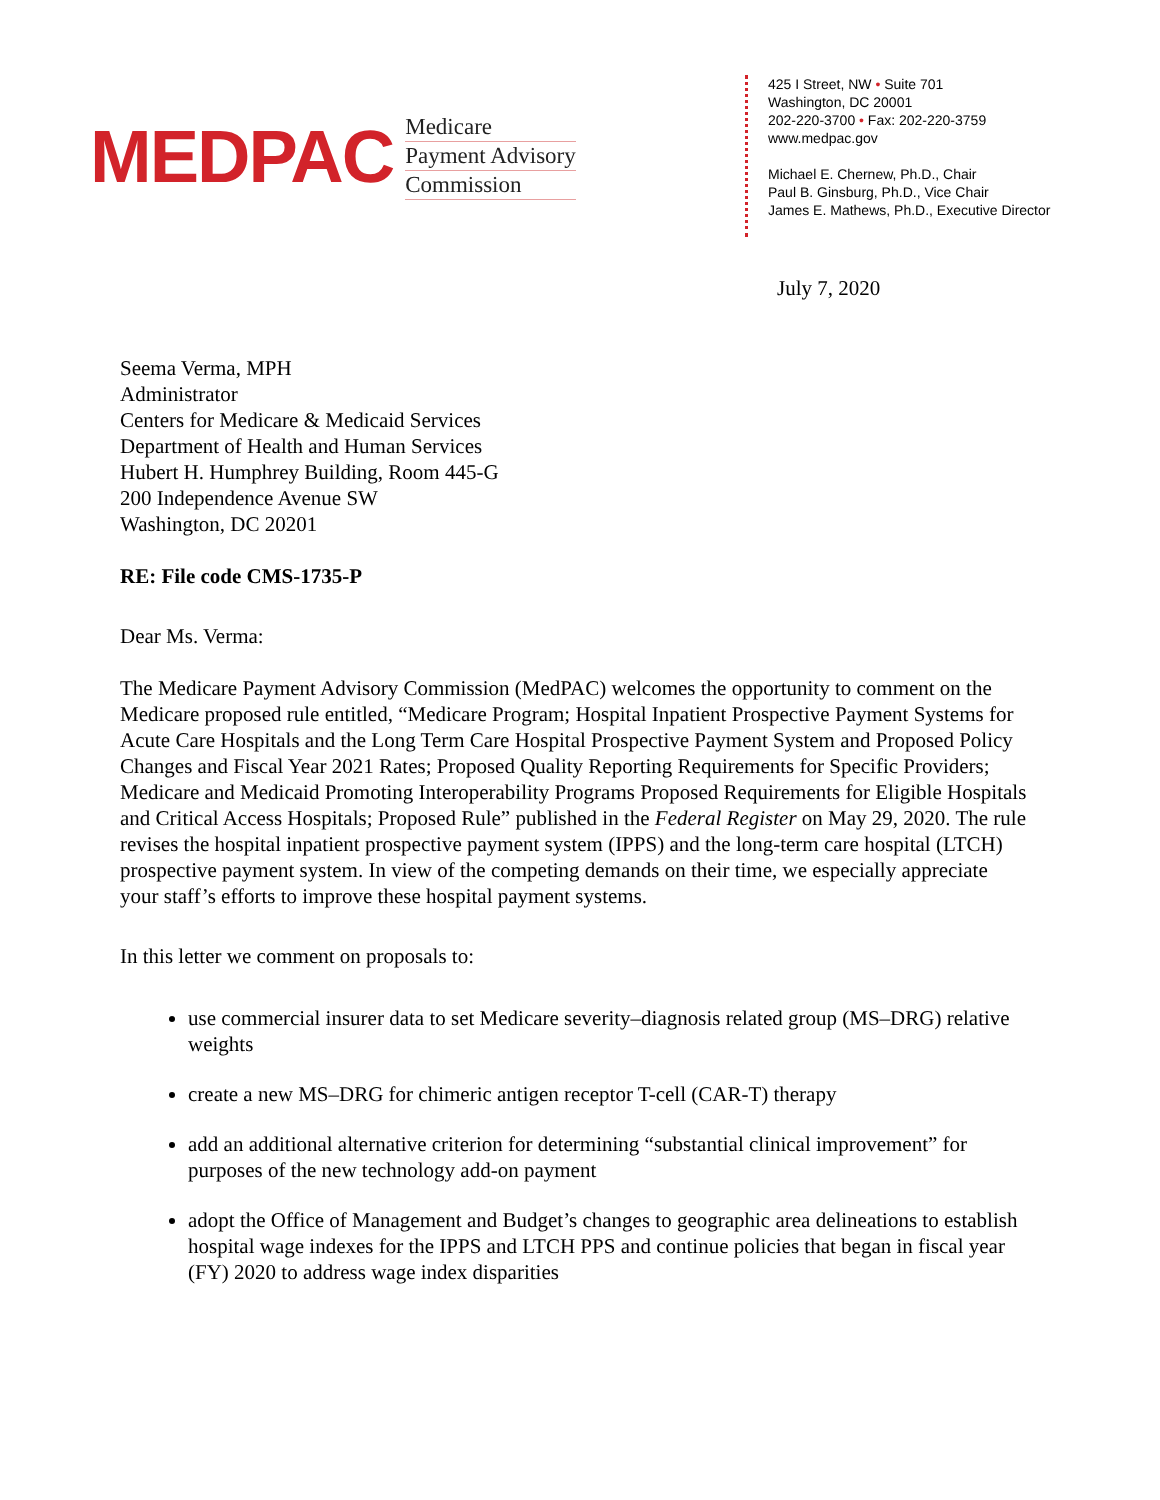MEDPAC
Medicare
Payment Advisory
Commission
425 I Street, NW • Suite 701
Washington, DC 20001
202-220-3700 • Fax: 202-220-3759
www.medpac.gov
Michael E. Chernew, Ph.D., Chair
Paul B. Ginsburg, Ph.D., Vice Chair
James E. Mathews, Ph.D., Executive Director
July 7, 2020
Seema Verma, MPH
Administrator
Centers for Medicare & Medicaid Services
Department of Health and Human Services
Hubert H. Humphrey Building, Room 445-G
200 Independence Avenue SW
Washington, DC 20201
RE: File code CMS-1735-P
Dear Ms. Verma:
The Medicare Payment Advisory Commission (MedPAC) welcomes the opportunity to comment on the Medicare proposed rule entitled, “Medicare Program; Hospital Inpatient Prospective Payment Systems for Acute Care Hospitals and the Long Term Care Hospital Prospective Payment System and Proposed Policy Changes and Fiscal Year 2021 Rates; Proposed Quality Reporting Requirements for Specific Providers; Medicare and Medicaid Promoting Interoperability Programs Proposed Requirements for Eligible Hospitals and Critical Access Hospitals; Proposed Rule” published in the Federal Register on May 29, 2020. The rule revises the hospital inpatient prospective payment system (IPPS) and the long-term care hospital (LTCH) prospective payment system. In view of the competing demands on their time, we especially appreciate your staff’s efforts to improve these hospital payment systems.
In this letter we comment on proposals to:
use commercial insurer data to set Medicare severity–diagnosis related group (MS–DRG) relative weights
create a new MS–DRG for chimeric antigen receptor T-cell (CAR-T) therapy
add an additional alternative criterion for determining “substantial clinical improvement” for purposes of the new technology add-on payment
adopt the Office of Management and Budget’s changes to geographic area delineations to establish hospital wage indexes for the IPPS and LTCH PPS and continue policies that began in fiscal year (FY) 2020 to address wage index disparities